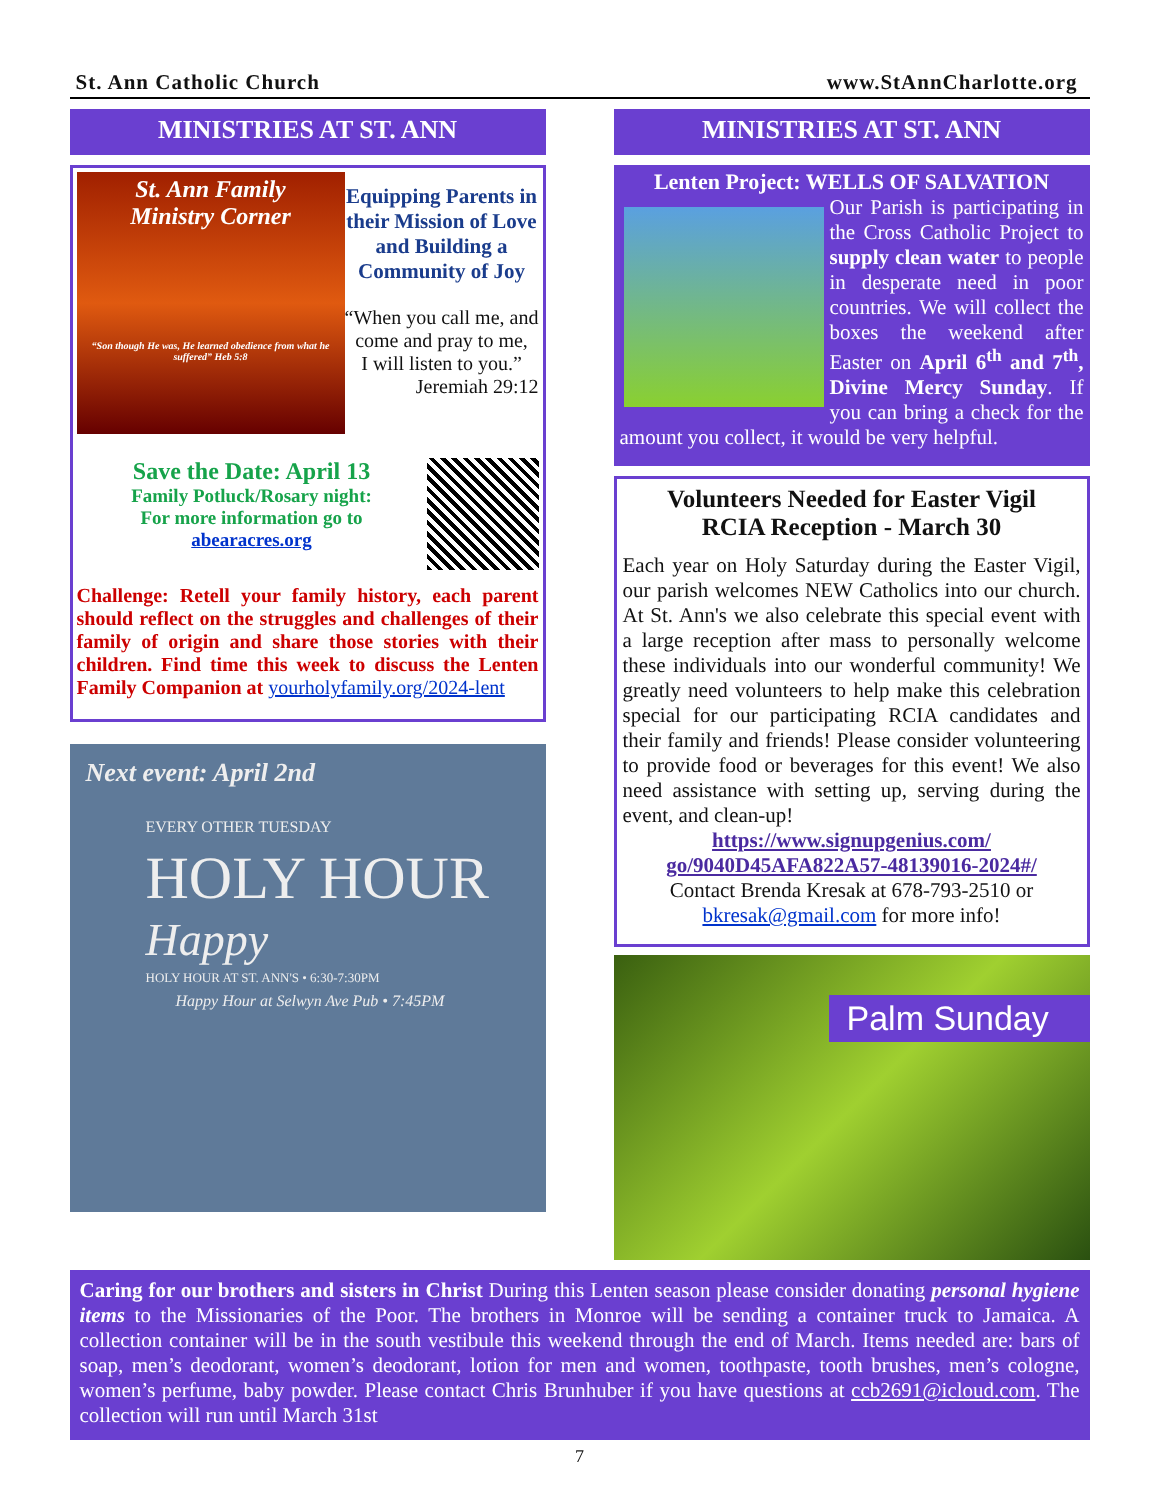St. Ann Catholic Church www.StAnnCharlotte.org
MINISTRIES AT ST. ANN
St. Ann Family
Ministry Corner
“Son though He was, He learned obedience from what he suffered” Heb 5:8
Equipping Parents in their Mission of Love and Building a Community of Joy
“When you call me, and come and pray to me,
I will listen to you.”
Jeremiah 29:12
Save the Date: April 13
Family Potluck/Rosary night:
For more information go to
abearacres.org
Challenge: Retell your family history, each parent should reflect on the struggles and challenges of their family of origin and share those stories with their children. Find time this week to discuss the Lenten Family Companion at yourholyfamily.org/2024-lent
Next event: April 2nd
EVERY OTHER TUESDAY
HOLY HOUR
Happy
HOLY HOUR AT ST. ANN'S • 6:30-7:30PM
Happy Hour at Selwyn Ave Pub • 7:45PM
MINISTRIES AT ST. ANN
Lenten Project: WELLS OF SALVATION
Our Parish is participating in the Cross Catholic Project to supply clean water to people in desperate need in poor countries. We will collect the boxes the weekend after Easter on April 6<sup>th</sup> and 7<sup>th</sup>, Divine Mercy Sunday. If you can bring a check for the amount you collect, it would be very helpful.
Volunteers Needed for Easter Vigil
RCIA Reception - March 30
Each year on Holy Saturday during the Easter Vigil, our parish welcomes NEW Catholics into our church. At St. Ann's we also celebrate this special event with a large reception after mass to personally welcome these individuals into our wonderful community! We greatly need volunteers to help make this celebration special for our participating RCIA candidates and their family and friends! Please consider volunteering to provide food or beverages for this event! We also need assistance with setting up, serving during the event, and clean-up!
https://www.signupgenius.com/ go/9040D45AFA822A57-48139016-2024#/
Contact Brenda Kresak at 678-793-2510 or bkresak@gmail.com for more info!
Palm Sunday
Caring for our brothers and sisters in Christ During this Lenten season please consider donating personal hygiene items to the Missionaries of the Poor. The brothers in Monroe will be sending a container truck to Jamaica. A collection container will be in the south vestibule this weekend through the end of March. Items needed are: bars of soap, men’s deodorant, women’s deodorant, lotion for men and women, toothpaste, tooth brushes, men’s cologne, women’s perfume, baby powder. Please contact Chris Brunhuber if you have questions at ccb2691@icloud.com. The collection will run until March 31st
7